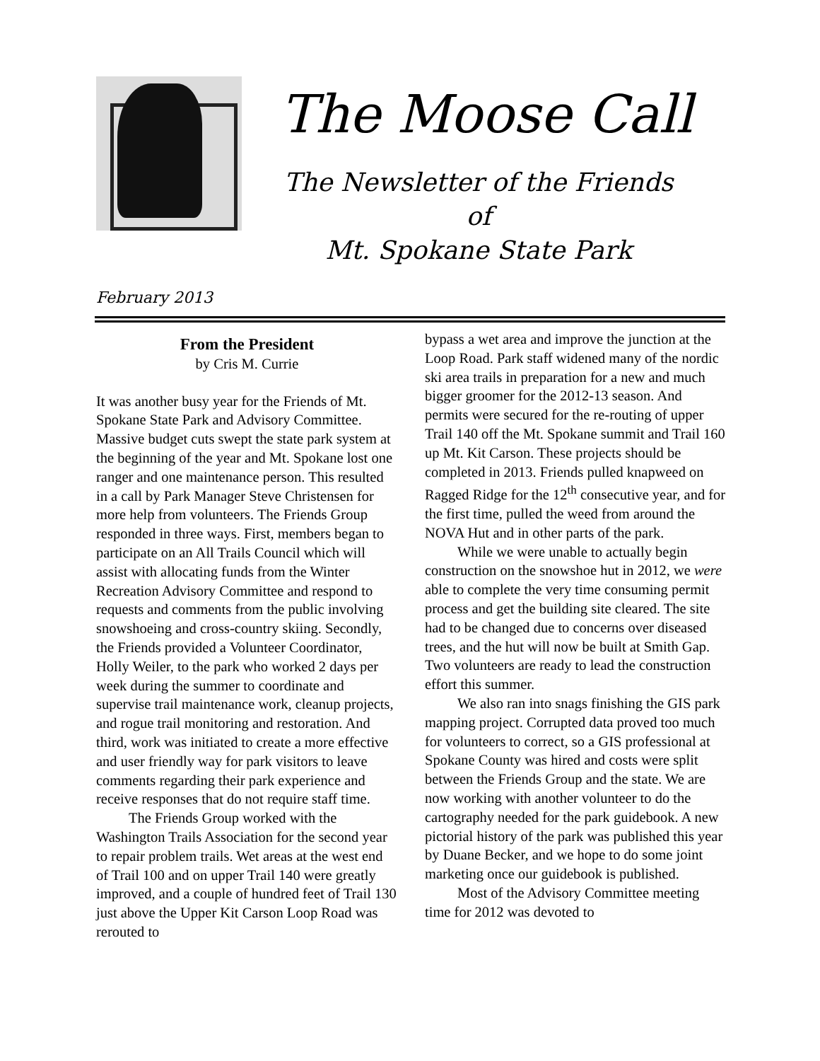The Moose Call
The Newsletter of the Friends of
Mt. Spokane State Park
February 2013
From the President
by Cris M. Currie
It was another busy year for the Friends of Mt. Spokane State Park and Advisory Committee. Massive budget cuts swept the state park system at the beginning of the year and Mt. Spokane lost one ranger and one maintenance person. This resulted in a call by Park Manager Steve Christensen for more help from volunteers. The Friends Group responded in three ways. First, members began to participate on an All Trails Council which will assist with allocating funds from the Winter Recreation Advisory Committee and respond to requests and comments from the public involving snowshoeing and cross-country skiing. Secondly, the Friends provided a Volunteer Coordinator, Holly Weiler, to the park who worked 2 days per week during the summer to coordinate and supervise trail maintenance work, cleanup projects, and rogue trail monitoring and restoration. And third, work was initiated to create a more effective and user friendly way for park visitors to leave comments regarding their park experience and receive responses that do not require staff time.
The Friends Group worked with the Washington Trails Association for the second year to repair problem trails. Wet areas at the west end of Trail 100 and on upper Trail 140 were greatly improved, and a couple of hundred feet of Trail 130 just above the Upper Kit Carson Loop Road was rerouted to
bypass a wet area and improve the junction at the Loop Road. Park staff widened many of the nordic ski area trails in preparation for a new and much bigger groomer for the 2012-13 season. And permits were secured for the re-routing of upper Trail 140 off the Mt. Spokane summit and Trail 160 up Mt. Kit Carson. These projects should be completed in 2013. Friends pulled knapweed on Ragged Ridge for the 12<sup>th</sup> consecutive year, and for the first time, pulled the weed from around the NOVA Hut and in other parts of the park.
While we were unable to actually begin construction on the snowshoe hut in 2012, we were able to complete the very time consuming permit process and get the building site cleared. The site had to be changed due to concerns over diseased trees, and the hut will now be built at Smith Gap. Two volunteers are ready to lead the construction effort this summer.
We also ran into snags finishing the GIS park mapping project. Corrupted data proved too much for volunteers to correct, so a GIS professional at Spokane County was hired and costs were split between the Friends Group and the state. We are now working with another volunteer to do the cartography needed for the park guidebook. A new pictorial history of the park was published this year by Duane Becker, and we hope to do some joint marketing once our guidebook is published.
Most of the Advisory Committee meeting time for 2012 was devoted to